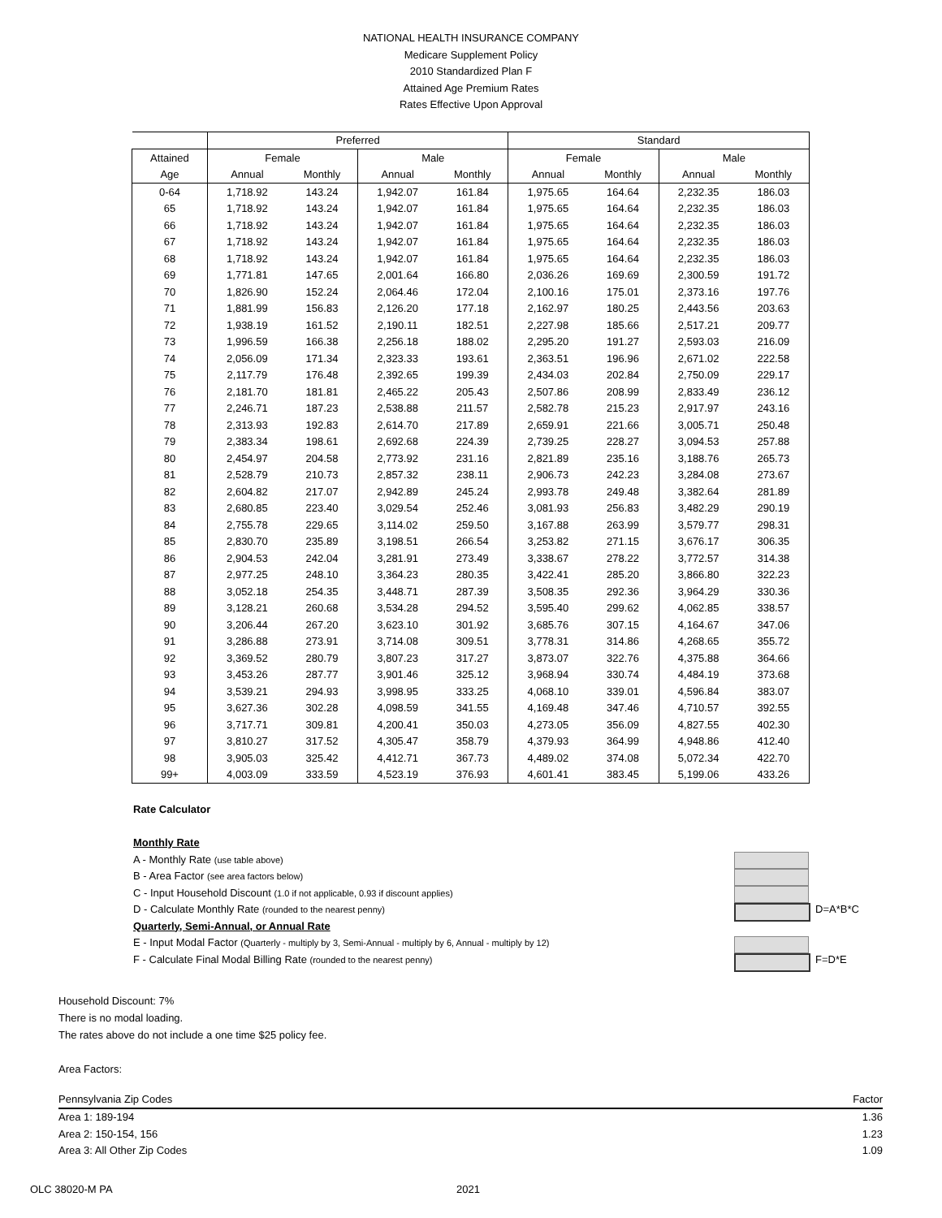NATIONAL HEALTH INSURANCE COMPANY
Medicare Supplement Policy
2010 Standardized Plan F
Attained Age Premium Rates
Rates Effective Upon Approval
| | Preferred | | | | Standard | | | |
| --- | --- | --- | --- | --- | --- | --- | --- | --- |
| Attained | Female | | Male | | Female | | Male | |
| Age | Annual | Monthly | Annual | Monthly | Annual | Monthly | Annual | Monthly |
| 0-64 | 1,718.92 | 143.24 | 1,942.07 | 161.84 | 1,975.65 | 164.64 | 2,232.35 | 186.03 |
| 65 | 1,718.92 | 143.24 | 1,942.07 | 161.84 | 1,975.65 | 164.64 | 2,232.35 | 186.03 |
| 66 | 1,718.92 | 143.24 | 1,942.07 | 161.84 | 1,975.65 | 164.64 | 2,232.35 | 186.03 |
| 67 | 1,718.92 | 143.24 | 1,942.07 | 161.84 | 1,975.65 | 164.64 | 2,232.35 | 186.03 |
| 68 | 1,718.92 | 143.24 | 1,942.07 | 161.84 | 1,975.65 | 164.64 | 2,232.35 | 186.03 |
| 69 | 1,771.81 | 147.65 | 2,001.64 | 166.80 | 2,036.26 | 169.69 | 2,300.59 | 191.72 |
| 70 | 1,826.90 | 152.24 | 2,064.46 | 172.04 | 2,100.16 | 175.01 | 2,373.16 | 197.76 |
| 71 | 1,881.99 | 156.83 | 2,126.20 | 177.18 | 2,162.97 | 180.25 | 2,443.56 | 203.63 |
| 72 | 1,938.19 | 161.52 | 2,190.11 | 182.51 | 2,227.98 | 185.66 | 2,517.21 | 209.77 |
| 73 | 1,996.59 | 166.38 | 2,256.18 | 188.02 | 2,295.20 | 191.27 | 2,593.03 | 216.09 |
| 74 | 2,056.09 | 171.34 | 2,323.33 | 193.61 | 2,363.51 | 196.96 | 2,671.02 | 222.58 |
| 75 | 2,117.79 | 176.48 | 2,392.65 | 199.39 | 2,434.03 | 202.84 | 2,750.09 | 229.17 |
| 76 | 2,181.70 | 181.81 | 2,465.22 | 205.43 | 2,507.86 | 208.99 | 2,833.49 | 236.12 |
| 77 | 2,246.71 | 187.23 | 2,538.88 | 211.57 | 2,582.78 | 215.23 | 2,917.97 | 243.16 |
| 78 | 2,313.93 | 192.83 | 2,614.70 | 217.89 | 2,659.91 | 221.66 | 3,005.71 | 250.48 |
| 79 | 2,383.34 | 198.61 | 2,692.68 | 224.39 | 2,739.25 | 228.27 | 3,094.53 | 257.88 |
| 80 | 2,454.97 | 204.58 | 2,773.92 | 231.16 | 2,821.89 | 235.16 | 3,188.76 | 265.73 |
| 81 | 2,528.79 | 210.73 | 2,857.32 | 238.11 | 2,906.73 | 242.23 | 3,284.08 | 273.67 |
| 82 | 2,604.82 | 217.07 | 2,942.89 | 245.24 | 2,993.78 | 249.48 | 3,382.64 | 281.89 |
| 83 | 2,680.85 | 223.40 | 3,029.54 | 252.46 | 3,081.93 | 256.83 | 3,482.29 | 290.19 |
| 84 | 2,755.78 | 229.65 | 3,114.02 | 259.50 | 3,167.88 | 263.99 | 3,579.77 | 298.31 |
| 85 | 2,830.70 | 235.89 | 3,198.51 | 266.54 | 3,253.82 | 271.15 | 3,676.17 | 306.35 |
| 86 | 2,904.53 | 242.04 | 3,281.91 | 273.49 | 3,338.67 | 278.22 | 3,772.57 | 314.38 |
| 87 | 2,977.25 | 248.10 | 3,364.23 | 280.35 | 3,422.41 | 285.20 | 3,866.80 | 322.23 |
| 88 | 3,052.18 | 254.35 | 3,448.71 | 287.39 | 3,508.35 | 292.36 | 3,964.29 | 330.36 |
| 89 | 3,128.21 | 260.68 | 3,534.28 | 294.52 | 3,595.40 | 299.62 | 4,062.85 | 338.57 |
| 90 | 3,206.44 | 267.20 | 3,623.10 | 301.92 | 3,685.76 | 307.15 | 4,164.67 | 347.06 |
| 91 | 3,286.88 | 273.91 | 3,714.08 | 309.51 | 3,778.31 | 314.86 | 4,268.65 | 355.72 |
| 92 | 3,369.52 | 280.79 | 3,807.23 | 317.27 | 3,873.07 | 322.76 | 4,375.88 | 364.66 |
| 93 | 3,453.26 | 287.77 | 3,901.46 | 325.12 | 3,968.94 | 330.74 | 4,484.19 | 373.68 |
| 94 | 3,539.21 | 294.93 | 3,998.95 | 333.25 | 4,068.10 | 339.01 | 4,596.84 | 383.07 |
| 95 | 3,627.36 | 302.28 | 4,098.59 | 341.55 | 4,169.48 | 347.46 | 4,710.57 | 392.55 |
| 96 | 3,717.71 | 309.81 | 4,200.41 | 350.03 | 4,273.05 | 356.09 | 4,827.55 | 402.30 |
| 97 | 3,810.27 | 317.52 | 4,305.47 | 358.79 | 4,379.93 | 364.99 | 4,948.86 | 412.40 |
| 98 | 3,905.03 | 325.42 | 4,412.71 | 367.73 | 4,489.02 | 374.08 | 5,072.34 | 422.70 |
| 99+ | 4,003.09 | 333.59 | 4,523.19 | 376.93 | 4,601.41 | 383.45 | 5,199.06 | 433.26 |
Rate Calculator
Monthly Rate
A - Monthly Rate (use table above)
B - Area Factor (see area factors below)
C - Input Household Discount (1.0 if not applicable, 0.93 if discount applies)
D - Calculate Monthly Rate (rounded to the nearest penny) D=A*B*C
Quarterly, Semi-Annual, or Annual Rate
E - Input Modal Factor (Quarterly - multiply by 3, Semi-Annual - multiply by 6, Annual - multiply by 12)
F - Calculate Final Modal Billing Rate (rounded to the nearest penny) F=D*E
Household Discount: 7%
There is no modal loading.
The rates above do not include a one time $25 policy fee.
Area Factors:
| Pennsylvania Zip Codes | Factor |
| Area 1: 189-194 | 1.36 |
| Area 2: 150-154, 156 | 1.23 |
| Area 3: All Other Zip Codes | 1.09 |
OLC 38020-M PA 2021